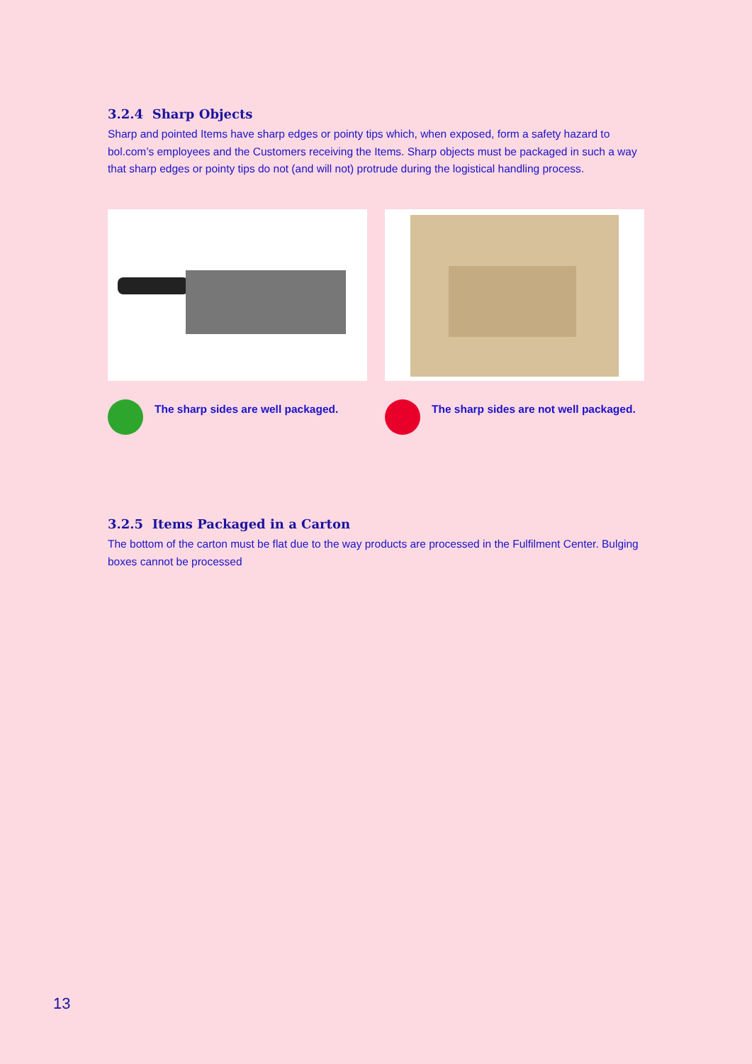3.2.4 Sharp Objects
Sharp and pointed Items have sharp edges or pointy tips which, when exposed, form a safety hazard to bol.com’s employees and the Customers receiving the Items. Sharp objects must be packaged in such a way that sharp edges or pointy tips do not (and will not) protrude during the logistical handling process.
The sharp sides are well packaged. The sharp sides are not well packaged.
3.2.5 Items Packaged in a Carton
The bottom of the carton must be flat due to the way products are processed in the Fulfilment Center. Bulging boxes cannot be processed
13